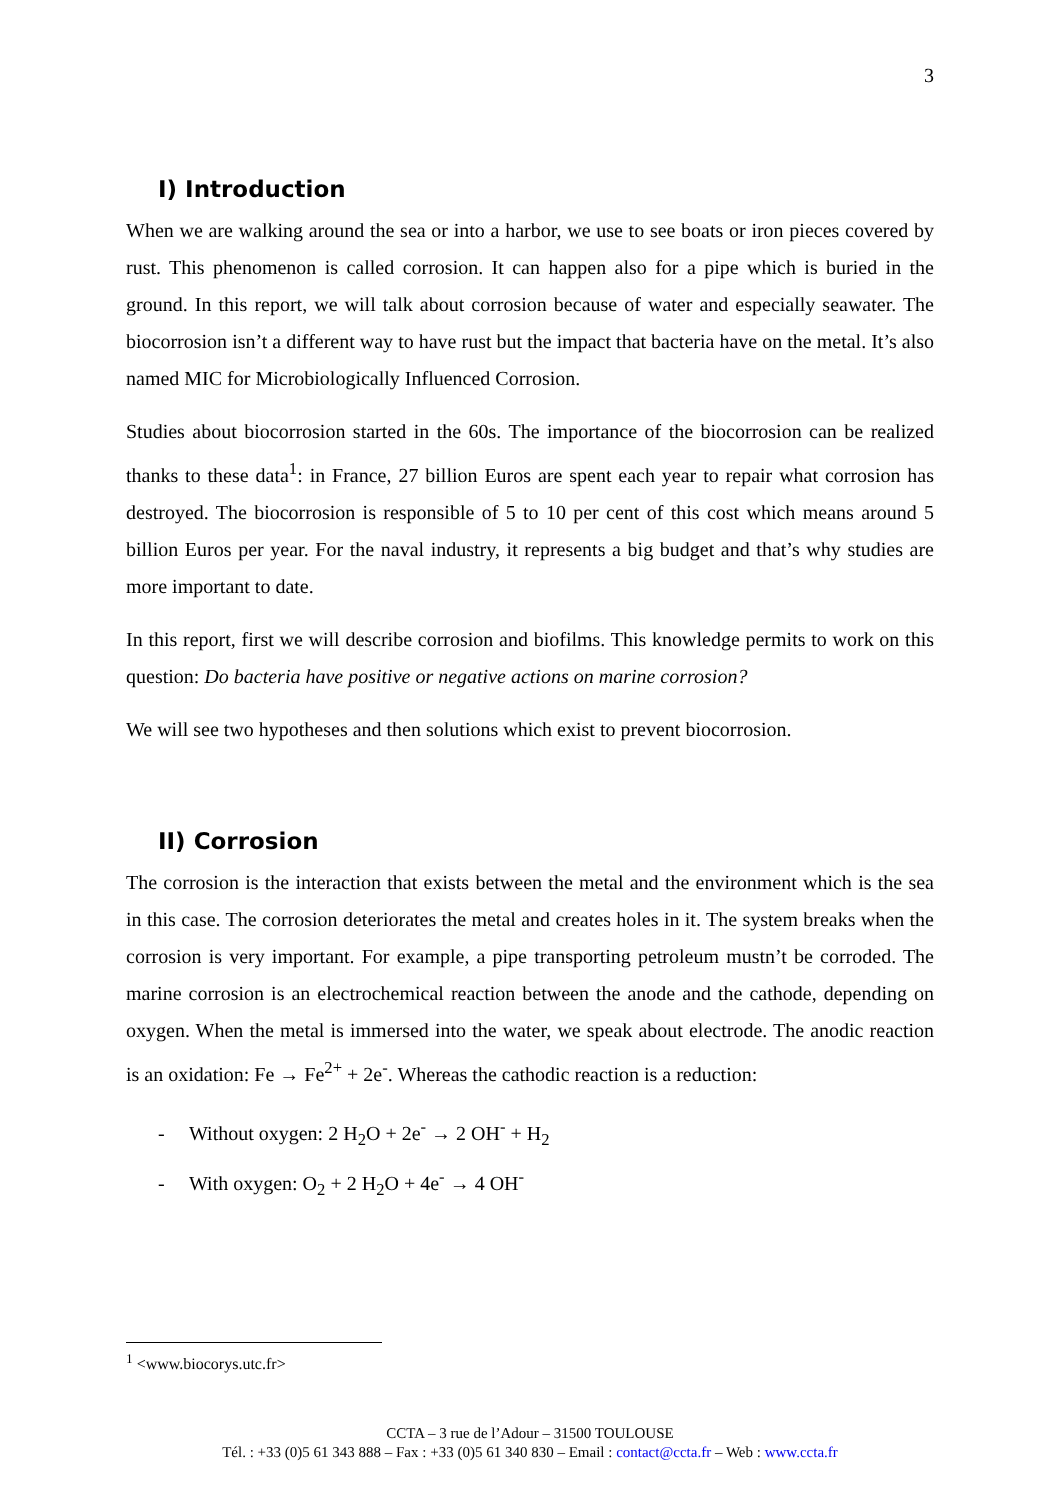3
I) Introduction
When we are walking around the sea or into a harbor, we use to see boats or iron pieces covered by rust. This phenomenon is called corrosion. It can happen also for a pipe which is buried in the ground. In this report, we will talk about corrosion because of water and especially seawater. The biocorrosion isn’t a different way to have rust but the impact that bacteria have on the metal. It’s also named MIC for Microbiologically Influenced Corrosion.
Studies about biocorrosion started in the 60s. The importance of the biocorrosion can be realized thanks to these data<sup>1</sup>: in France, 27 billion Euros are spent each year to repair what corrosion has destroyed. The biocorrosion is responsible of 5 to 10 per cent of this cost which means around 5 billion Euros per year. For the naval industry, it represents a big budget and that’s why studies are more important to date.
In this report, first we will describe corrosion and biofilms. This knowledge permits to work on this question: Do bacteria have positive or negative actions on marine corrosion?
We will see two hypotheses and then solutions which exist to prevent biocorrosion.
II) Corrosion
The corrosion is the interaction that exists between the metal and the environment which is the sea in this case. The corrosion deteriorates the metal and creates holes in it. The system breaks when the corrosion is very important. For example, a pipe transporting petroleum mustn’t be corroded. The marine corrosion is an electrochemical reaction between the anode and the cathode, depending on oxygen. When the metal is immersed into the water, we speak about electrode. The anodic reaction is an oxidation: Fe → Fe<sup>2+</sup> + 2e<sup>-</sup>. Whereas the cathodic reaction is a reduction:
- Without oxygen: 2 H<sub>2</sub>O + 2e<sup>-</sup> → 2 OH<sup>-</sup> + H<sub>2</sub>
- With oxygen: O<sub>2</sub> + 2 H<sub>2</sub>O + 4e<sup>-</sup> → 4 OH<sup>-</sup>
<sup>1</sup> <www.biocorys.utc.fr>
CCTA – 3 rue de l’Adour – 31500 TOULOUSE
Tél. : +33 (0)5 61 343 888 – Fax : +33 (0)5 61 340 830 – Email : contact@ccta.fr – Web : www.ccta.fr